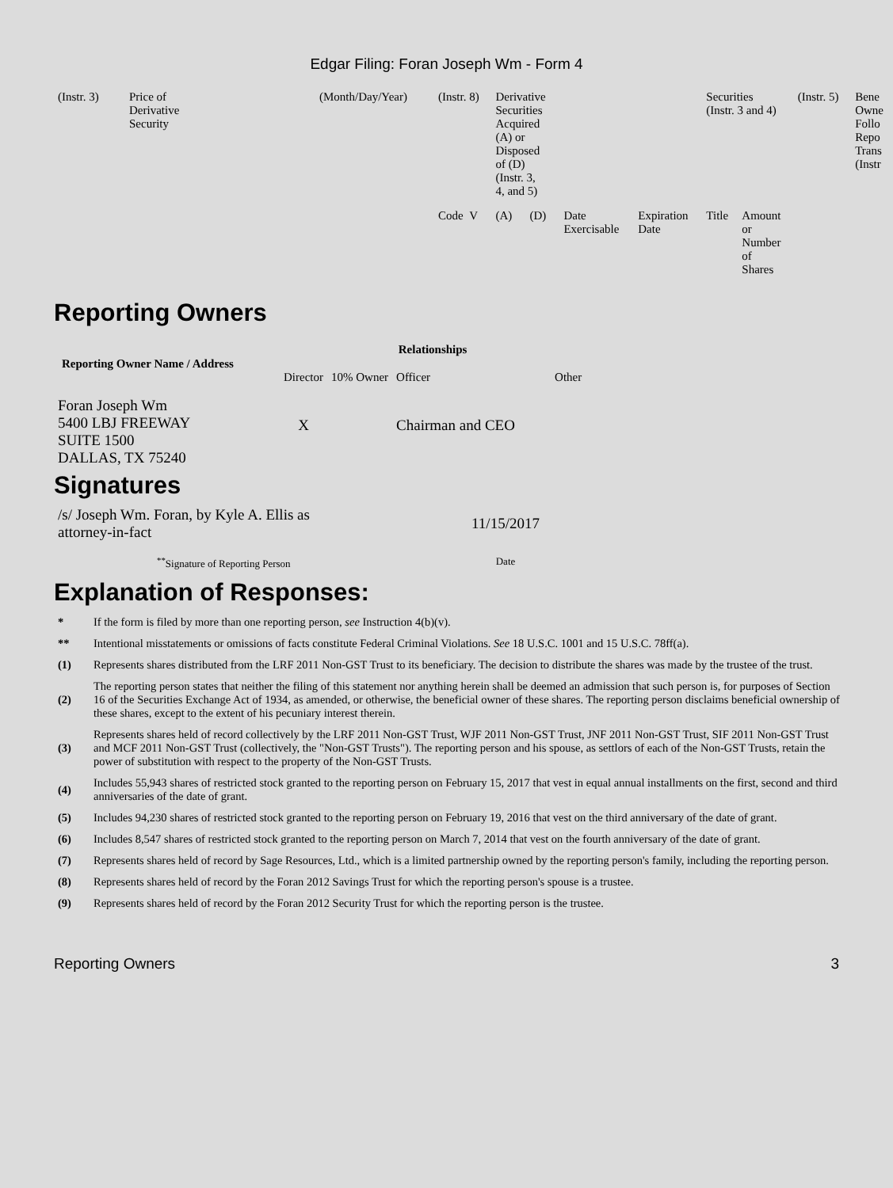Edgar Filing: Foran Joseph Wm - Form 4
| (Instr. 3) | Price of Derivative Security | (Month/Day/Year) | (Instr. 8) | Derivative Securities Acquired (A) or Disposed of (D) (Instr. 3, 4, and 5) | | | | Securities (Instr. 3 and 4) | | (Instr. 5) | Bene Owne Follo Repo Trans (Instr |
| | | | Code V | (A) | (D) | Date Exercisable | Expiration Date | Title | Amount or Number of Shares | | |
Reporting Owners
| Reporting Owner Name / Address | Relationships | | | |
| --- | --- | --- | --- | --- |
| | Director | 10% Owner | Officer | Other |
| Foran Joseph Wm 5400 LBJ FREEWAY SUITE 1500 DALLAS, TX 75240 | X | | Chairman and CEO | |
Signatures
| /s/ Joseph Wm. Foran, by Kyle A. Ellis as attorney-in-fact | 11/15/2017 |
| <sup>**</sup> Signature of Reporting Person | Date |
Explanation of Responses:
| * | If the form is filed by more than one reporting person, see Instruction 4(b)(v). |
| ** | Intentional misstatements or omissions of facts constitute Federal Criminal Violations. See 18 U.S.C. 1001 and 15 U.S.C. 78ff(a). |
| (1) | Represents shares distributed from the LRF 2011 Non-GST Trust to its beneficiary. The decision to distribute the shares was made by the trustee of the trust. |
| (2) | The reporting person states that neither the filing of this statement nor anything herein shall be deemed an admission that such person is, for purposes of Section 16 of the Securities Exchange Act of 1934, as amended, or otherwise, the beneficial owner of these shares. The reporting person disclaims beneficial ownership of these shares, except to the extent of his pecuniary interest therein. |
| (3) | Represents shares held of record collectively by the LRF 2011 Non-GST Trust, WJF 2011 Non-GST Trust, JNF 2011 Non-GST Trust, SIF 2011 Non-GST Trust and MCF 2011 Non-GST Trust (collectively, the "Non-GST Trusts"). The reporting person and his spouse, as settlors of each of the Non-GST Trusts, retain the power of substitution with respect to the property of the Non-GST Trusts. |
| (4) | Includes 55,943 shares of restricted stock granted to the reporting person on February 15, 2017 that vest in equal annual installments on the first, second and third anniversaries of the date of grant. |
| (5) | Includes 94,230 shares of restricted stock granted to the reporting person on February 19, 2016 that vest on the third anniversary of the date of grant. |
| (6) | Includes 8,547 shares of restricted stock granted to the reporting person on March 7, 2014 that vest on the fourth anniversary of the date of grant. |
| (7) | Represents shares held of record by Sage Resources, Ltd., which is a limited partnership owned by the reporting person's family, including the reporting person. |
| (8) | Represents shares held of record by the Foran 2012 Savings Trust for which the reporting person's spouse is a trustee. |
| (9) | Represents shares held of record by the Foran 2012 Security Trust for which the reporting person is the trustee. |
Reporting Owners 3